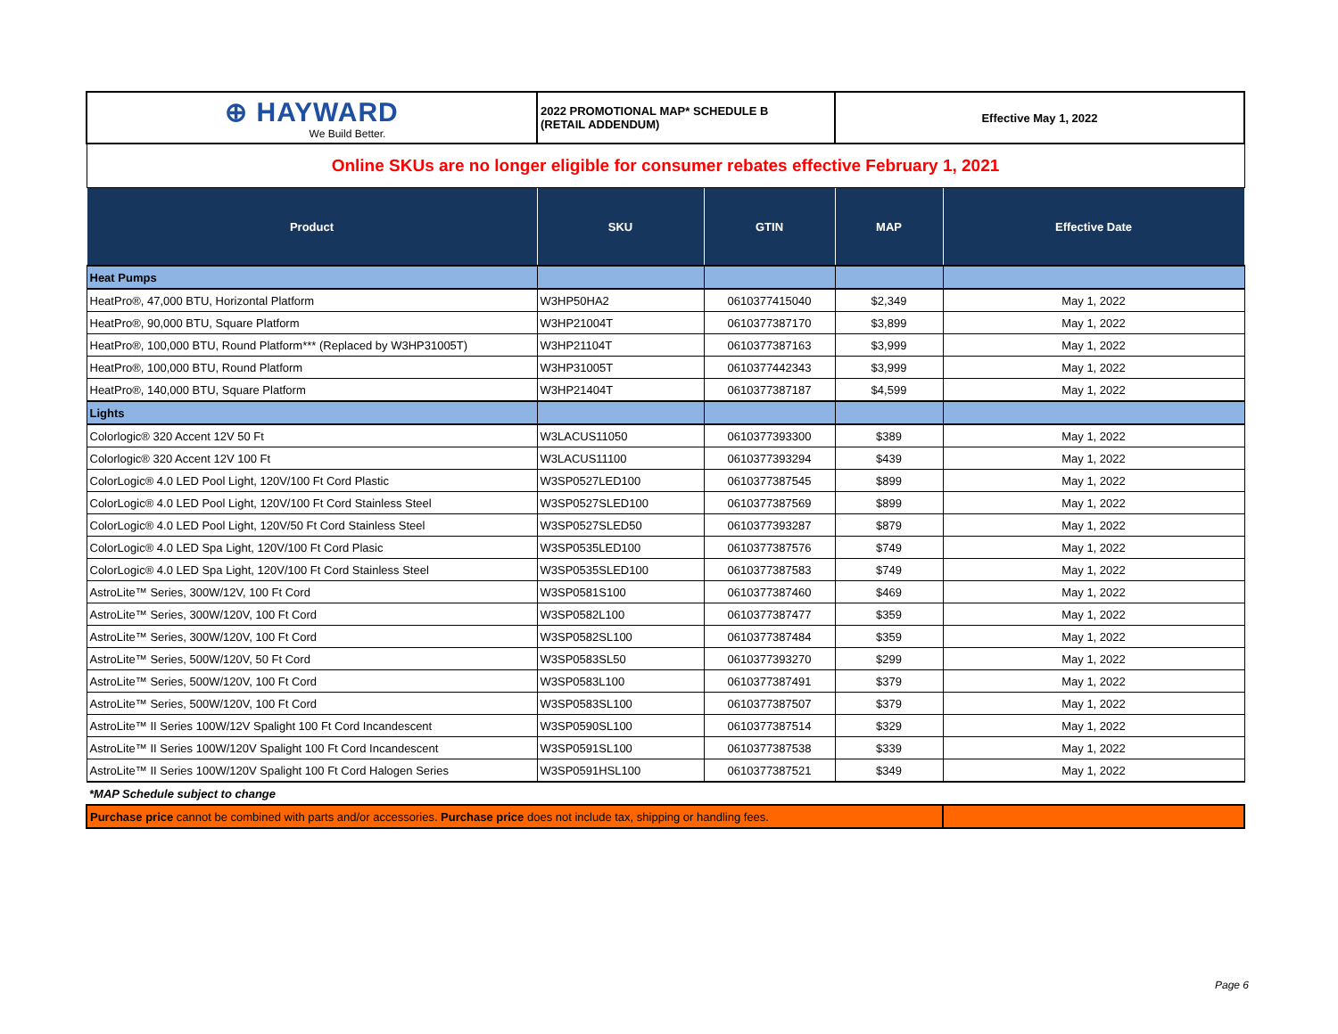| ⊕ HAYWARD We Build Better. | 2022 PROMOTIONAL MAP* SCHEDULE B (RETAIL ADDENDUM) | | Effective May 1, 2022 | |
| Online SKUs are no longer eligible for consumer rebates effective February 1, 2021 | | | | |
| Product | SKU | GTIN | MAP | Effective Date |
| Heat Pumps | | | | |
| HeatPro®, 47,000 BTU, Horizontal Platform | W3HP50HA2 | 0610377415040 | $2,349 | May 1, 2022 |
| HeatPro®, 90,000 BTU, Square Platform | W3HP21004T | 0610377387170 | $3,899 | May 1, 2022 |
| HeatPro®, 100,000 BTU, Round Platform*** (Replaced by W3HP31005T) | W3HP21104T | 0610377387163 | $3,999 | May 1, 2022 |
| HeatPro®, 100,000 BTU, Round Platform | W3HP31005T | 0610377442343 | $3,999 | May 1, 2022 |
| HeatPro®, 140,000 BTU, Square Platform | W3HP21404T | 0610377387187 | $4,599 | May 1, 2022 |
| Lights | | | | |
| Colorlogic® 320 Accent 12V 50 Ft | W3LACUS11050 | 0610377393300 | $389 | May 1, 2022 |
| Colorlogic® 320 Accent 12V 100 Ft | W3LACUS11100 | 0610377393294 | $439 | May 1, 2022 |
| ColorLogic® 4.0 LED Pool Light, 120V/100 Ft Cord Plastic | W3SP0527LED100 | 0610377387545 | $899 | May 1, 2022 |
| ColorLogic® 4.0 LED Pool Light, 120V/100 Ft Cord Stainless Steel | W3SP0527SLED100 | 0610377387569 | $899 | May 1, 2022 |
| ColorLogic® 4.0 LED Pool Light, 120V/50 Ft Cord Stainless Steel | W3SP0527SLED50 | 0610377393287 | $879 | May 1, 2022 |
| ColorLogic® 4.0 LED Spa Light, 120V/100 Ft Cord Plasic | W3SP0535LED100 | 0610377387576 | $749 | May 1, 2022 |
| ColorLogic® 4.0 LED Spa Light, 120V/100 Ft Cord Stainless Steel | W3SP0535SLED100 | 0610377387583 | $749 | May 1, 2022 |
| AstroLite™ Series, 300W/12V, 100 Ft Cord | W3SP0581S100 | 0610377387460 | $469 | May 1, 2022 |
| AstroLite™ Series, 300W/120V, 100 Ft Cord | W3SP0582L100 | 0610377387477 | $359 | May 1, 2022 |
| AstroLite™ Series, 300W/120V, 100 Ft Cord | W3SP0582SL100 | 0610377387484 | $359 | May 1, 2022 |
| AstroLite™ Series, 500W/120V, 50 Ft Cord | W3SP0583SL50 | 0610377393270 | $299 | May 1, 2022 |
| AstroLite™ Series, 500W/120V, 100 Ft Cord | W3SP0583L100 | 0610377387491 | $379 | May 1, 2022 |
| AstroLite™ Series, 500W/120V, 100 Ft Cord | W3SP0583SL100 | 0610377387507 | $379 | May 1, 2022 |
| AstroLite™ II Series 100W/12V Spalight 100 Ft Cord Incandescent | W3SP0590SL100 | 0610377387514 | $329 | May 1, 2022 |
| AstroLite™ II Series 100W/120V Spalight 100 Ft Cord Incandescent | W3SP0591SL100 | 0610377387538 | $339 | May 1, 2022 |
| AstroLite™ II Series 100W/120V Spalight 100 Ft Cord Halogen Series | W3SP0591HSL100 | 0610377387521 | $349 | May 1, 2022 |
| *MAP Schedule subject to change | | | | |
| Purchase price cannot be combined with parts and/or accessories. Purchase price does not include tax, shipping or handling fees. | | | | |
Page 6